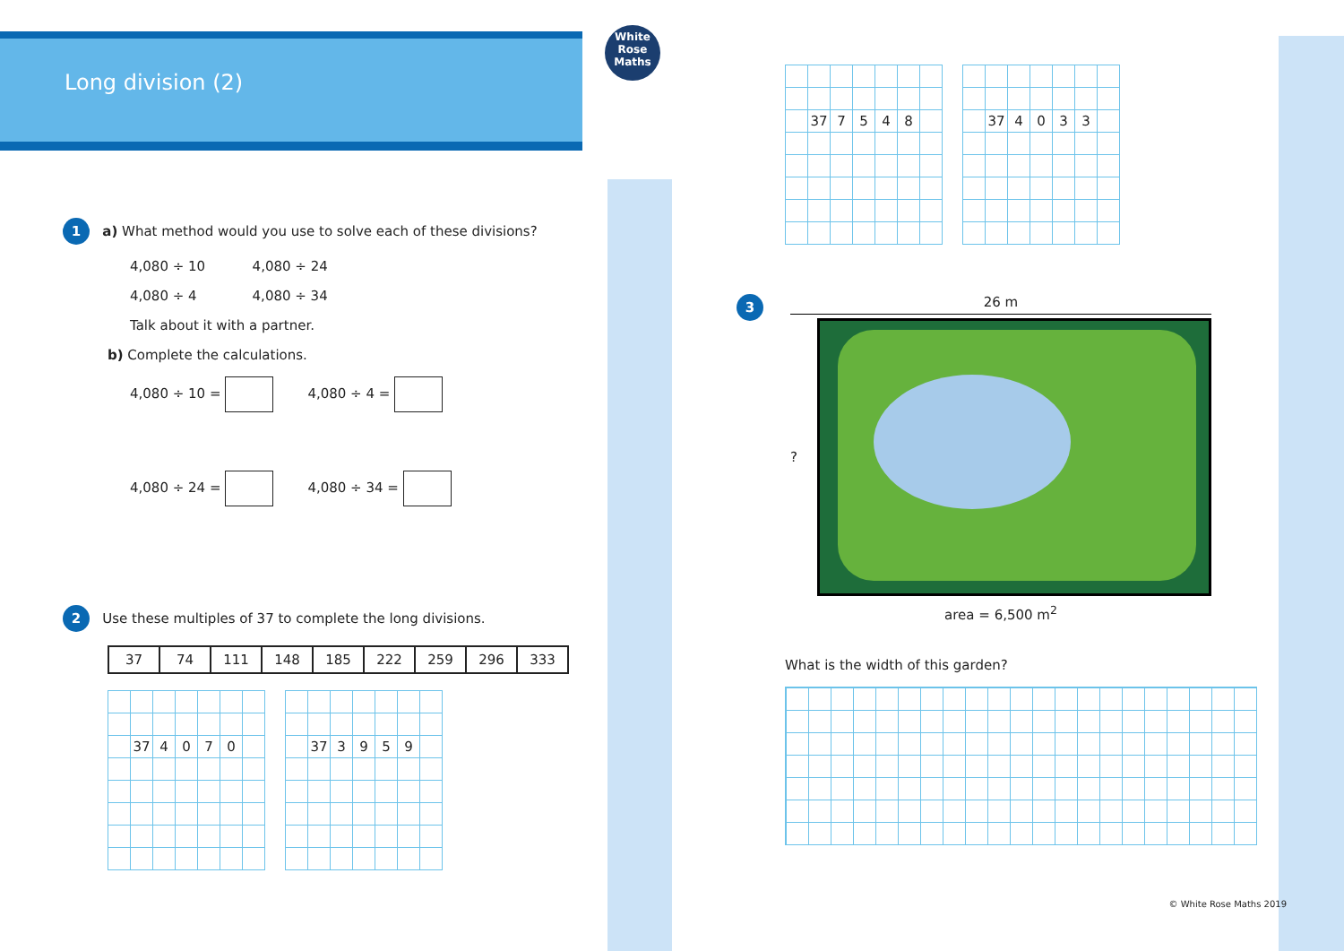Long division (2)
White
Rose
Maths
1 a) What method would you use to solve each of these divisions?
4,080 ÷ 10 4,080 ÷ 24
4,080 ÷ 4 4,080 ÷ 34
Talk about it with a partner.
b) Complete the calculations.
4,080 ÷ 10 = 4,080 ÷ 4 =
4,080 ÷ 24 = 4,080 ÷ 34 =
2 Use these multiples of 37 to complete the long divisions.
| 37 | 74 | 111 | 148 | 185 | 222 | 259 | 296 | 333 |
| | 37 | 4 | 0 | 7 | 0 | |
| | 37 | 3 | 9 | 5 | 9 | |
| | 37 | 7 | 5 | 4 | 8 | |
| | 37 | 4 | 0 | 3 | 3 | |
3
26 m
?
area = 6,500 m<sup>2</sup>
What is the width of this garden?
© White Rose Maths 2019